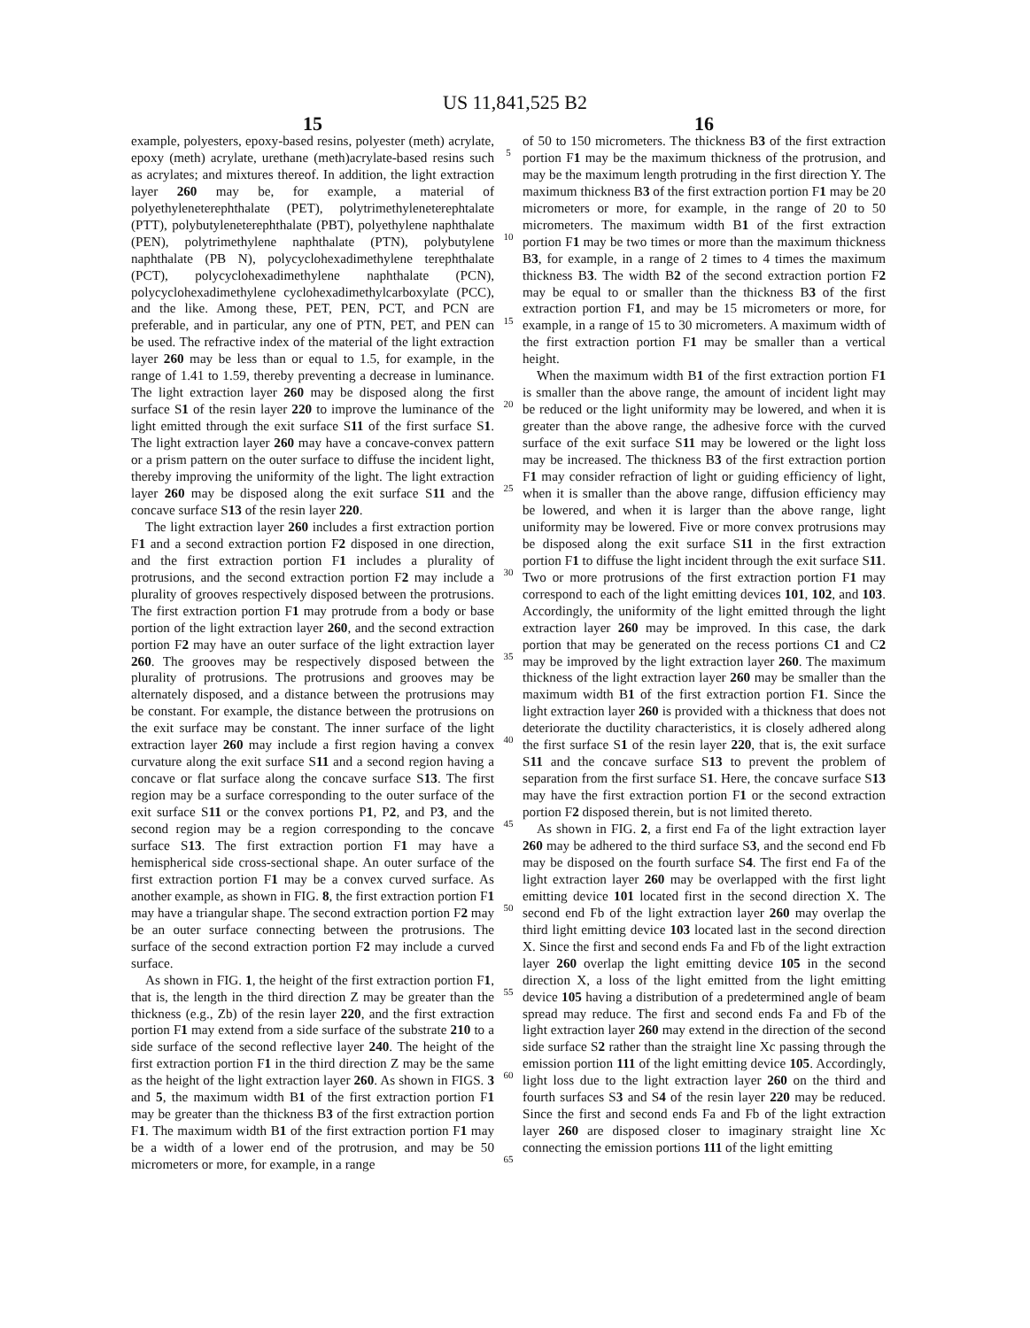US 11,841,525 B2
15
example, polyesters, epoxy-based resins, polyester (meth) acrylate, epoxy (meth) acrylate, urethane (meth)acrylate-based resins such as acrylates; and mixtures thereof. In addition, the light extraction layer 260 may be, for example, a material of polyethyleneterephthalate (PET), polytrimethyleneterephtalate (PTT), polybutyleneterephthalate (PBT), polyethylene naphthalate (PEN), polytrimethylene naphthalate (PTN), polybutylene naphthalate (PB N), polycyclohexadimethylene terephthalate (PCT), polycyclohexadimethylene naphthalate (PCN), polycyclohexadimethylene cyclohexadimethylcarboxylate (PCC), and the like. Among these, PET, PEN, PCT, and PCN are preferable, and in particular, any one of PTN, PET, and PEN can be used. The refractive index of the material of the light extraction layer 260 may be less than or equal to 1.5, for example, in the range of 1.41 to 1.59, thereby preventing a decrease in luminance. The light extraction layer 260 may be disposed along the first surface S1 of the resin layer 220 to improve the luminance of the light emitted through the exit surface S11 of the first surface S1. The light extraction layer 260 may have a concave-convex pattern or a prism pattern on the outer surface to diffuse the incident light, thereby improving the uniformity of the light. The light extraction layer 260 may be disposed along the exit surface S11 and the concave surface S13 of the resin layer 220.
The light extraction layer 260 includes a first extraction portion F1 and a second extraction portion F2 disposed in one direction, and the first extraction portion F1 includes a plurality of protrusions, and the second extraction portion F2 may include a plurality of grooves respectively disposed between the protrusions. The first extraction portion F1 may protrude from a body or base portion of the light extraction layer 260, and the second extraction portion F2 may have an outer surface of the light extraction layer 260. The grooves may be respectively disposed between the plurality of protrusions. The protrusions and grooves may be alternately disposed, and a distance between the protrusions may be constant. For example, the distance between the protrusions on the exit surface may be constant. The inner surface of the light extraction layer 260 may include a first region having a convex curvature along the exit surface S11 and a second region having a concave or flat surface along the concave surface S13. The first region may be a surface corresponding to the outer surface of the exit surface S11 or the convex portions P1, P2, and P3, and the second region may be a region corresponding to the concave surface S13. The first extraction portion F1 may have a hemispherical side cross-sectional shape. An outer surface of the first extraction portion F1 may be a convex curved surface. As another example, as shown in FIG. 8, the first extraction portion F1 may have a triangular shape. The second extraction portion F2 may be an outer surface connecting between the protrusions. The surface of the second extraction portion F2 may include a curved surface.
As shown in FIG. 1, the height of the first extraction portion F1, that is, the length in the third direction Z may be greater than the thickness (e.g., Zb) of the resin layer 220, and the first extraction portion F1 may extend from a side surface of the substrate 210 to a side surface of the second reflective layer 240. The height of the first extraction portion F1 in the third direction Z may be the same as the height of the light extraction layer 260. As shown in FIGS. 3 and 5, the maximum width B1 of the first extraction portion F1 may be greater than the thickness B3 of the first extraction portion F1. The maximum width B1 of the first extraction portion F1 may be a width of a lower end of the protrusion, and may be 50 micrometers or more, for example, in a range
5
10
15
20
25
30
35
40
45
50
55
60
65
16
of 50 to 150 micrometers. The thickness B3 of the first extraction portion F1 may be the maximum thickness of the protrusion, and may be the maximum length protruding in the first direction Y. The maximum thickness B3 of the first extraction portion F1 may be 20 micrometers or more, for example, in the range of 20 to 50 micrometers. The maximum width B1 of the first extraction portion F1 may be two times or more than the maximum thickness B3, for example, in a range of 2 times to 4 times the maximum thickness B3. The width B2 of the second extraction portion F2 may be equal to or smaller than the thickness B3 of the first extraction portion F1, and may be 15 micrometers or more, for example, in a range of 15 to 30 micrometers. A maximum width of the first extraction portion F1 may be smaller than a vertical height.
When the maximum width B1 of the first extraction portion F1 is smaller than the above range, the amount of incident light may be reduced or the light uniformity may be lowered, and when it is greater than the above range, the adhesive force with the curved surface of the exit surface S11 may be lowered or the light loss may be increased. The thickness B3 of the first extraction portion F1 may consider refraction of light or guiding efficiency of light, when it is smaller than the above range, diffusion efficiency may be lowered, and when it is larger than the above range, light uniformity may be lowered. Five or more convex protrusions may be disposed along the exit surface S11 in the first extraction portion F1 to diffuse the light incident through the exit surface S11. Two or more protrusions of the first extraction portion F1 may correspond to each of the light emitting devices 101, 102, and 103. Accordingly, the uniformity of the light emitted through the light extraction layer 260 may be improved. In this case, the dark portion that may be generated on the recess portions C1 and C2 may be improved by the light extraction layer 260. The maximum thickness of the light extraction layer 260 may be smaller than the maximum width B1 of the first extraction portion F1. Since the light extraction layer 260 is provided with a thickness that does not deteriorate the ductility characteristics, it is closely adhered along the first surface S1 of the resin layer 220, that is, the exit surface S11 and the concave surface S13 to prevent the problem of separation from the first surface S1. Here, the concave surface S13 may have the first extraction portion F1 or the second extraction portion F2 disposed therein, but is not limited thereto.
As shown in FIG. 2, a first end Fa of the light extraction layer 260 may be adhered to the third surface S3, and the second end Fb may be disposed on the fourth surface S4. The first end Fa of the light extraction layer 260 may be overlapped with the first light emitting device 101 located first in the second direction X. The second end Fb of the light extraction layer 260 may overlap the third light emitting device 103 located last in the second direction X. Since the first and second ends Fa and Fb of the light extraction layer 260 overlap the light emitting device 105 in the second direction X, a loss of the light emitted from the light emitting device 105 having a distribution of a predetermined angle of beam spread may reduce. The first and second ends Fa and Fb of the light extraction layer 260 may extend in the direction of the second side surface S2 rather than the straight line Xc passing through the emission portion 111 of the light emitting device 105. Accordingly, light loss due to the light extraction layer 260 on the third and fourth surfaces S3 and S4 of the resin layer 220 may be reduced. Since the first and second ends Fa and Fb of the light extraction layer 260 are disposed closer to imaginary straight line Xc connecting the emission portions 111 of the light emitting